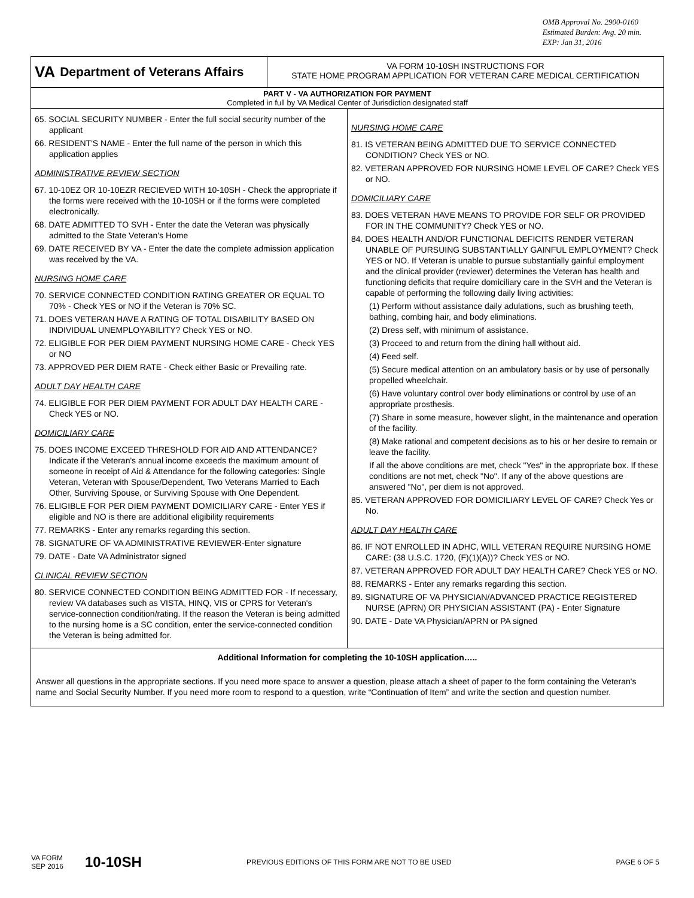OMB Approval No. 2900-0160
Estimated Burden: Avg. 20 min.
EXP: Jan 31, 2016
VA Department of Veterans Affairs
VA FORM 10-10SH INSTRUCTIONS FOR
STATE HOME PROGRAM APPLICATION FOR VETERAN CARE MEDICAL CERTIFICATION
PART V - VA AUTHORIZATION FOR PAYMENT
Completed in full by VA Medical Center of Jurisdiction designated staff
65. SOCIAL SECURITY NUMBER - Enter the full social security number of the applicant
66. RESIDENT'S NAME - Enter the full name of the person in which this application applies
ADMINISTRATIVE REVIEW SECTION
67. 10-10EZ OR 10-10EZR RECIEVED WITH 10-10SH - Check the appropriate if the forms were received with the 10-10SH or if the forms were completed electronically.
68. DATE ADMITTED TO SVH - Enter the date the Veteran was physically admitted to the State Veteran's Home
69. DATE RECEIVED BY VA - Enter the date the complete admission application was received by the VA.
NURSING HOME CARE
70. SERVICE CONNECTED CONDITION RATING GREATER OR EQUAL TO 70% - Check YES or NO if the Veteran is 70% SC.
71. DOES VETERAN HAVE A RATING OF TOTAL DISABILITY BASED ON INDIVIDUAL UNEMPLOYABILITY? Check YES or NO.
72. ELIGIBLE FOR PER DIEM PAYMENT NURSING HOME CARE - Check YES or NO
73. APPROVED PER DIEM RATE - Check either Basic or Prevailing rate.
ADULT DAY HEALTH CARE
74. ELIGIBLE FOR PER DIEM PAYMENT FOR ADULT DAY HEALTH CARE - Check YES or NO.
DOMICILIARY CARE
75. DOES INCOME EXCEED THRESHOLD FOR AID AND ATTENDANCE? Indicate if the Veteran's annual income exceeds the maximum amount of someone in receipt of Aid & Attendance for the following categories: Single Veteran, Veteran with Spouse/Dependent, Two Veterans Married to Each Other, Surviving Spouse, or Surviving Spouse with One Dependent.
76. ELIGIBLE FOR PER DIEM PAYMENT DOMICILIARY CARE - Enter YES if eligible and NO is there are additional eligibility requirements
77. REMARKS - Enter any remarks regarding this section.
78. SIGNATURE OF VA ADMINISTRATIVE REVIEWER-Enter signature
79. DATE - Date VA Administrator signed
CLINICAL REVIEW SECTION
80. SERVICE CONNECTED CONDITION BEING ADMITTED FOR - If necessary, review VA databases such as VISTA, HINQ, VIS or CPRS for Veteran's service-connection condition/rating. If the reason the Veteran is being admitted to the nursing home is a SC condition, enter the service-connected condition the Veteran is being admitted for.
NURSING HOME CARE
81. IS VETERAN BEING ADMITTED DUE TO SERVICE CONNECTED CONDITION? Check YES or NO.
82. VETERAN APPROVED FOR NURSING HOME LEVEL OF CARE? Check YES or NO.
DOMICILIARY CARE
83. DOES VETERAN HAVE MEANS TO PROVIDE FOR SELF OR PROVIDED FOR IN THE COMMUNITY? Check YES or NO.
84. DOES HEALTH AND/OR FUNCTIONAL DEFICITS RENDER VETERAN UNABLE OF PURSUING SUBSTANTIALLY GAINFUL EMPLOYMENT? Check YES or NO. If Veteran is unable to pursue substantially gainful employment and the clinical provider (reviewer) determines the Veteran has health and functioning deficits that require domiciliary care in the SVH and the Veteran is capable of performing the following daily living activities:
(1) Perform without assistance daily adulations, such as brushing teeth, bathing, combing hair, and body eliminations.
(2) Dress self, with minimum of assistance.
(3) Proceed to and return from the dining hall without aid.
(4) Feed self.
(5) Secure medical attention on an ambulatory basis or by use of personally propelled wheelchair.
(6) Have voluntary control over body eliminations or control by use of an appropriate prosthesis.
(7) Share in some measure, however slight, in the maintenance and operation of the facility.
(8) Make rational and competent decisions as to his or her desire to remain or leave the facility.
If all the above conditions are met, check "Yes" in the appropriate box. If these conditions are not met, check "No". If any of the above questions are answered "No", per diem is not approved.
85. VETERAN APPROVED FOR DOMICILIARY LEVEL OF CARE? Check Yes or No.
ADULT DAY HEALTH CARE
86. IF NOT ENROLLED IN ADHC, WILL VETERAN REQUIRE NURSING HOME CARE: (38 U.S.C. 1720, (F)(1)(A))? Check YES or NO.
87. VETERAN APPROVED FOR ADULT DAY HEALTH CARE? Check YES or NO.
88. REMARKS - Enter any remarks regarding this section.
89. SIGNATURE OF VA PHYSICIAN/ADVANCED PRACTICE REGISTERED NURSE (APRN) OR PHYSICIAN ASSISTANT (PA) - Enter Signature
90. DATE - Date VA Physician/APRN or PA signed
Additional Information for completing the 10-10SH application…..
Answer all questions in the appropriate sections. If you need more space to answer a question, please attach a sheet of paper to the form containing the Veteran's name and Social Security Number. If you need more room to respond to a question, write “Continuation of Item” and write the section and question number.
VA FORM
SEP 2016
10-10SH
PREVIOUS EDITIONS OF THIS FORM ARE NOT TO BE USED
PAGE 6 OF 5